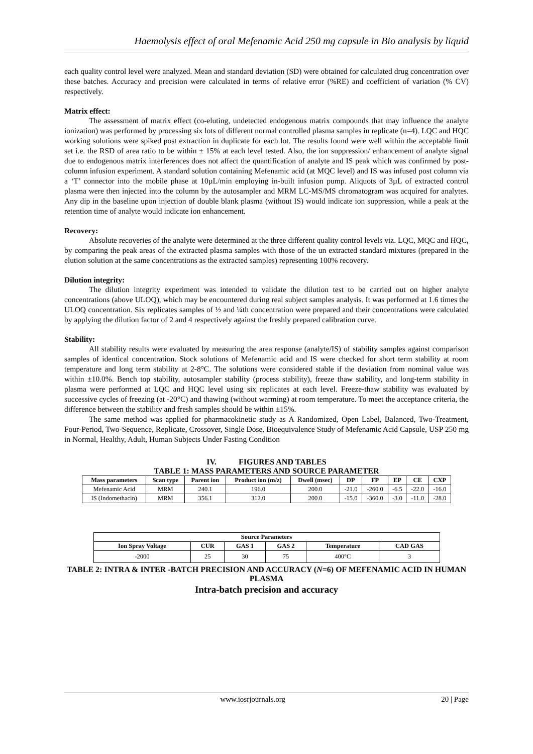Haemolysis effect of oral Mefenamic Acid 250 mg capsule in Bio analysis by liquid
each quality control level were analyzed. Mean and standard deviation (SD) were obtained for calculated drug concentration over these batches. Accuracy and precision were calculated in terms of relative error (%RE) and coefficient of variation (% CV) respectively.
Matrix effect:
The assessment of matrix effect (co-eluting, undetected endogenous matrix compounds that may influence the analyte ionization) was performed by processing six lots of different normal controlled plasma samples in replicate (n=4). LQC and HQC working solutions were spiked post extraction in duplicate for each lot. The results found were well within the acceptable limit set i.e. the RSD of area ratio to be within ± 15% at each level tested. Also, the ion suppression/ enhancement of analyte signal due to endogenous matrix interferences does not affect the quantification of analyte and IS peak which was confirmed by post-column infusion experiment. A standard solution containing Mefenamic acid (at MQC level) and IS was infused post column via a ‘T’ connector into the mobile phase at 10µL/min employing in-built infusion pump. Aliquots of 3µL of extracted control plasma were then injected into the column by the autosampler and MRM LC-MS/MS chromatogram was acquired for analytes. Any dip in the baseline upon injection of double blank plasma (without IS) would indicate ion suppression, while a peak at the retention time of analyte would indicate ion enhancement.
Recovery:
Absolute recoveries of the analyte were determined at the three different quality control levels viz. LQC, MQC and HQC, by comparing the peak areas of the extracted plasma samples with those of the un extracted standard mixtures (prepared in the elution solution at the same concentrations as the extracted samples) representing 100% recovery.
Dilution integrity:
The dilution integrity experiment was intended to validate the dilution test to be carried out on higher analyte concentrations (above ULOQ), which may be encountered during real subject samples analysis. It was performed at 1.6 times the ULOQ concentration. Six replicates samples of ½ and ¼th concentration were prepared and their concentrations were calculated by applying the dilution factor of 2 and 4 respectively against the freshly prepared calibration curve.
Stability:
All stability results were evaluated by measuring the area response (analyte/IS) of stability samples against comparison samples of identical concentration. Stock solutions of Mefenamic acid and IS were checked for short term stability at room temperature and long term stability at 2-8°C. The solutions were considered stable if the deviation from nominal value was within ±10.0%. Bench top stability, autosampler stability (process stability), freeze thaw stability, and long-term stability in plasma were performed at LQC and HQC level using six replicates at each level. Freeze-thaw stability was evaluated by successive cycles of freezing (at -20°C) and thawing (without warming) at room temperature. To meet the acceptance criteria, the difference between the stability and fresh samples should be within ±15%.
The same method was applied for pharmacokinetic study as A Randomized, Open Label, Balanced, Two-Treatment, Four-Period, Two-Sequence, Replicate, Crossover, Single Dose, Bioequivalence Study of Mefenamic Acid Capsule, USP 250 mg in Normal, Healthy, Adult, Human Subjects Under Fasting Condition
IV. FIGURES AND TABLES
TABLE 1: MASS PARAMETERS AND SOURCE PARAMETER
| Mass parameters | Scan type | Parent ion | Product ion (m/z) | Dwell (msec) | DP | FP | EP | CE | CXP |
| --- | --- | --- | --- | --- | --- | --- | --- | --- | --- |
| Mefenamic Acid | MRM | 240.1 | 196.0 | 200.0 | -21.0 | -260.0 | -6.5 | -22.0 | -16.0 |
| IS (Indomethacin) | MRM | 356.1 | 312.0 | 200.0 | -15.0 | -360.0 | -3.0 | -11.0 | -28.0 |
| Source Parameters | | | | | |
| --- | --- | --- | --- | --- | --- |
| Ion Spray Voltage | CUR | GAS 1 | GAS 2 | Temperature | CAD GAS |
| -2000 | 25 | 30 | 75 | 400°C | 3 |
TABLE 2: INTRA & INTER -BATCH PRECISION AND ACCURACY (N=6) OF MEFENAMIC ACID IN HUMAN PLASMA
Intra-batch precision and accuracy
www.iosrjournals.org 20 | Page